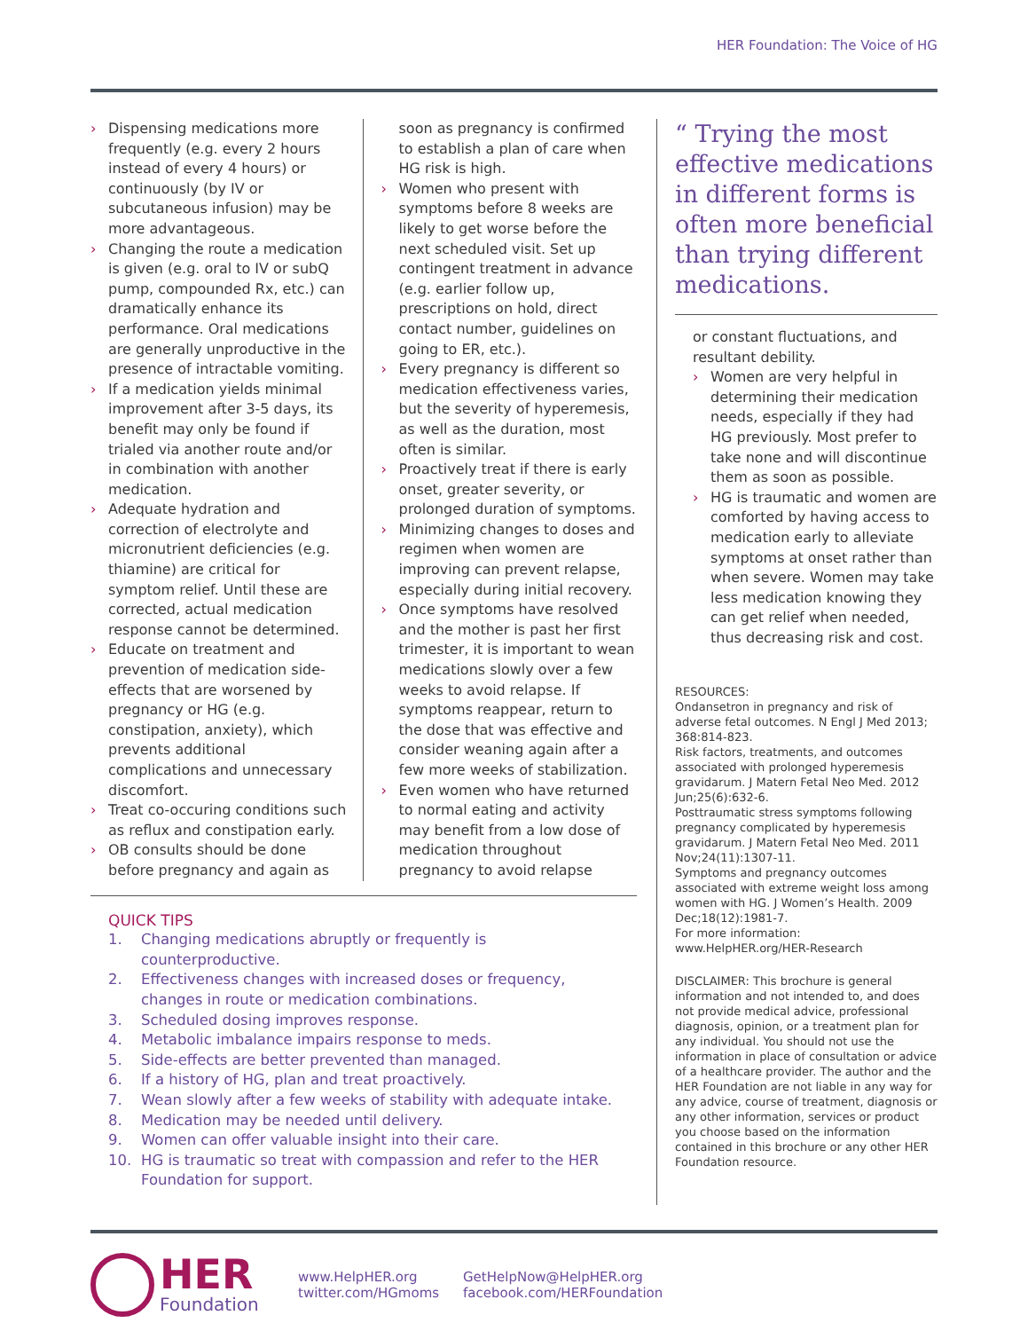HER Foundation: The Voice of HG
› Dispensing medications more frequently (e.g. every 2 hours instead of every 4 hours) or continuously (by IV or subcutaneous infusion) may be more advantageous.
› Changing the route a medication is given (e.g. oral to IV or subQ pump, compounded Rx, etc.) can dramatically enhance its performance. Oral medications are generally unproductive in the presence of intractable vomiting.
› If a medication yields minimal improvement after 3-5 days, its benefit may only be found if trialed via another route and/or in combination with another medication.
› Adequate hydration and correction of electrolyte and micronutrient deficiencies (e.g. thiamine) are critical for symptom relief. Until these are corrected, actual medication response cannot be determined.
› Educate on treatment and prevention of medication side-effects that are worsened by pregnancy or HG (e.g. constipation, anxiety), which prevents additional complications and unnecessary discomfort.
› Treat co-occuring conditions such as reflux and constipation early.
› OB consults should be done before pregnancy and again as
soon as pregnancy is confirmed to establish a plan of care when HG risk is high.
› Women who present with symptoms before 8 weeks are likely to get worse before the next scheduled visit. Set up contingent treatment in advance (e.g. earlier follow up, prescriptions on hold, direct contact number, guidelines on going to ER, etc.).
› Every pregnancy is different so medication effectiveness varies, but the severity of hyperemesis, as well as the duration, most often is similar.
› Proactively treat if there is early onset, greater severity, or prolonged duration of symptoms.
› Minimizing changes to doses and regimen when women are improving can prevent relapse, especially during initial recovery.
› Once symptoms have resolved and the mother is past her first trimester, it is important to wean medications slowly over a few weeks to avoid relapse. If symptoms reappear, return to the dose that was effective and consider weaning again after a few more weeks of stabilization.
› Even women who have returned to normal eating and activity may benefit from a low dose of medication throughout pregnancy to avoid relapse
QUICK TIPS
1. Changing medications abruptly or frequently is counterproductive.
2. Effectiveness changes with increased doses or frequency, changes in route or medication combinations.
3. Scheduled dosing improves response.
4. Metabolic imbalance impairs response to meds.
5. Side-effects are better prevented than managed.
6. If a history of HG, plan and treat proactively.
7. Wean slowly after a few weeks of stability with adequate intake.
8. Medication may be needed until delivery.
9. Women can offer valuable insight into their care.
10. HG is traumatic so treat with compassion and refer to the HER Foundation for support.
“ Trying the most effective medications in different forms is often more beneficial than trying different medications.
or constant fluctuations, and resultant debility.
› Women are very helpful in determining their medication needs, especially if they had HG previously. Most prefer to take none and will discontinue them as soon as possible.
› HG is traumatic and women are comforted by having access to medication early to alleviate symptoms at onset rather than when severe. Women may take less medication knowing they can get relief when needed, thus decreasing risk and cost.
RESOURCES:
Ondansetron in pregnancy and risk of adverse fetal outcomes. N Engl J Med 2013; 368:814-823.
Risk factors, treatments, and outcomes associated with prolonged hyperemesis gravidarum. J Matern Fetal Neo Med. 2012 Jun;25(6):632-6.
Posttraumatic stress symptoms following pregnancy complicated by hyperemesis gravidarum. J Matern Fetal Neo Med. 2011 Nov;24(11):1307-11.
Symptoms and pregnancy outcomes associated with extreme weight loss among women with HG. J Women’s Health. 2009 Dec;18(12):1981-7.
For more information: www.HelpHER.org/HER-Research
DISCLAIMER: This brochure is general information and not intended to, and does not provide medical advice, professional diagnosis, opinion, or a treatment plan for any individual. You should not use the information in place of consultation or advice of a healthcare provider. The author and the HER Foundation are not liable in any way for any advice, course of treatment, diagnosis or any other information, services or product you choose based on the information contained in this brochure or any other HER Foundation resource.
HER
Foundation
www.HelpHER.org
twitter.com/HGmoms
GetHelpNow@HelpHER.org
facebook.com/HERFoundation